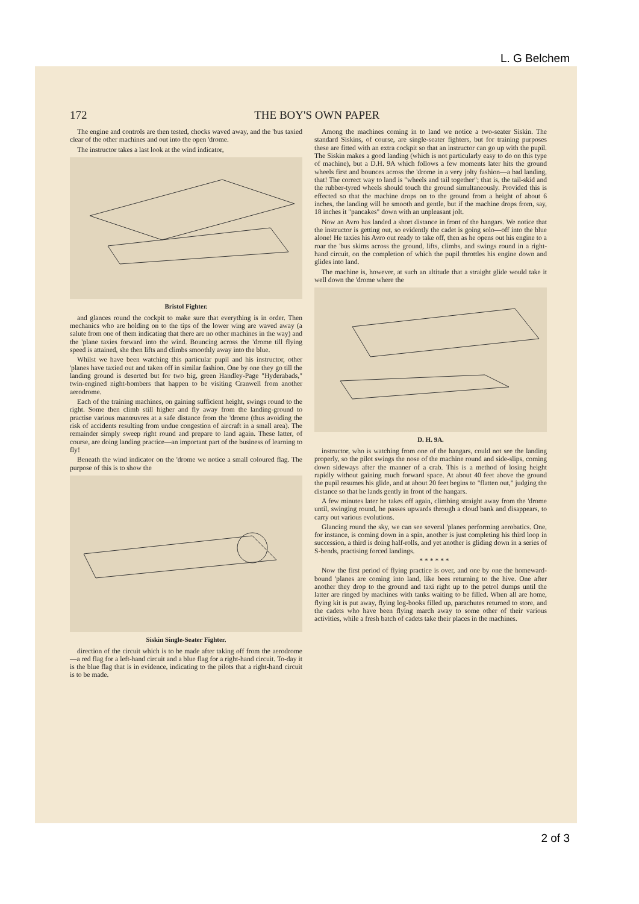L. G Belchem
172 THE BOY'S OWN PAPER
The engine and controls are then tested, chocks waved away, and the 'bus taxied clear of the other machines and out into the open 'drome.
The instructor takes a last look at the wind indicator,
Bristol Fighter.
and glances round the cockpit to make sure that everything is in order. Then mechanics who are holding on to the tips of the lower wing are waved away (a salute from one of them indicating that there are no other machines in the way) and the 'plane taxies forward into the wind. Bouncing across the 'drome till flying speed is attained, she then lifts and climbs smoothly away into the blue.
Whilst we have been watching this particular pupil and his instructor, other 'planes have taxied out and taken off in similar fashion. One by one they go till the landing ground is deserted but for two big, green Handley-Page "Hyderabads," twin-engined night-bombers that happen to be visiting Cranwell from another aerodrome.
Each of the training machines, on gaining sufficient height, swings round to the right. Some then climb still higher and fly away from the landing-ground to practise various manœuvres at a safe distance from the 'drome (thus avoiding the risk of accidents resulting from undue congestion of aircraft in a small area). The remainder simply sweep right round and prepare to land again. These latter, of course, are doing landing practice—an important part of the business of learning to fly!
Beneath the wind indicator on the 'drome we notice a small coloured flag. The purpose of this is to show the
Siskin Single-Seater Fighter.
direction of the circuit which is to be made after taking off from the aerodrome—a red flag for a left-hand circuit and a blue flag for a right-hand circuit. To-day it is the blue flag that is in evidence, indicating to the pilots that a right-hand circuit is to be made.
Among the machines coming in to land we notice a two-seater Siskin. The standard Siskins, of course, are single-seater fighters, but for training purposes these are fitted with an extra cockpit so that an instructor can go up with the pupil. The Siskin makes a good landing (which is not particularly easy to do on this type of machine), but a D.H. 9A which follows a few moments later hits the ground wheels first and bounces across the 'drome in a very jolty fashion—a bad landing, that! The correct way to land is "wheels and tail together"; that is, the tail-skid and the rubber-tyred wheels should touch the ground simultaneously. Provided this is effected so that the machine drops on to the ground from a height of about 6 inches, the landing will be smooth and gentle, but if the machine drops from, say, 18 inches it "pancakes" down with an unpleasant jolt.
Now an Avro has landed a short distance in front of the hangars. We notice that the instructor is getting out, so evidently the cadet is going solo—off into the blue alone! He taxies his Avro out ready to take off, then as he opens out his engine to a roar the 'bus skims across the ground, lifts, climbs, and swings round in a right-hand circuit, on the completion of which the pupil throttles his engine down and glides into land.
The machine is, however, at such an altitude that a straight glide would take it well down the 'drome where the
D. H. 9A.
instructor, who is watching from one of the hangars, could not see the landing properly, so the pilot swings the nose of the machine round and side-slips, coming down sideways after the manner of a crab. This is a method of losing height rapidly without gaining much forward space. At about 40 feet above the ground the pupil resumes his glide, and at about 20 feet begins to "flatten out," judging the distance so that he lands gently in front of the hangars.
A few minutes later he takes off again, climbing straight away from the 'drome until, swinging round, he passes upwards through a cloud bank and disappears, to carry out various evolutions.
Glancing round the sky, we can see several 'planes performing aerobatics. One, for instance, is coming down in a spin, another is just completing his third loop in succession, a third is doing half-rolls, and yet another is gliding down in a series of S-bends, practising forced landings.
* * * * * *
Now the first period of flying practice is over, and one by one the homeward-bound 'planes are coming into land, like bees returning to the hive. One after another they drop to the ground and taxi right up to the petrol dumps until the latter are ringed by machines with tanks waiting to be filled. When all are home, flying kit is put away, flying log-books filled up, parachutes returned to store, and the cadets who have been flying march away to some other of their various activities, while a fresh batch of cadets take their places in the machines.
2 of 3